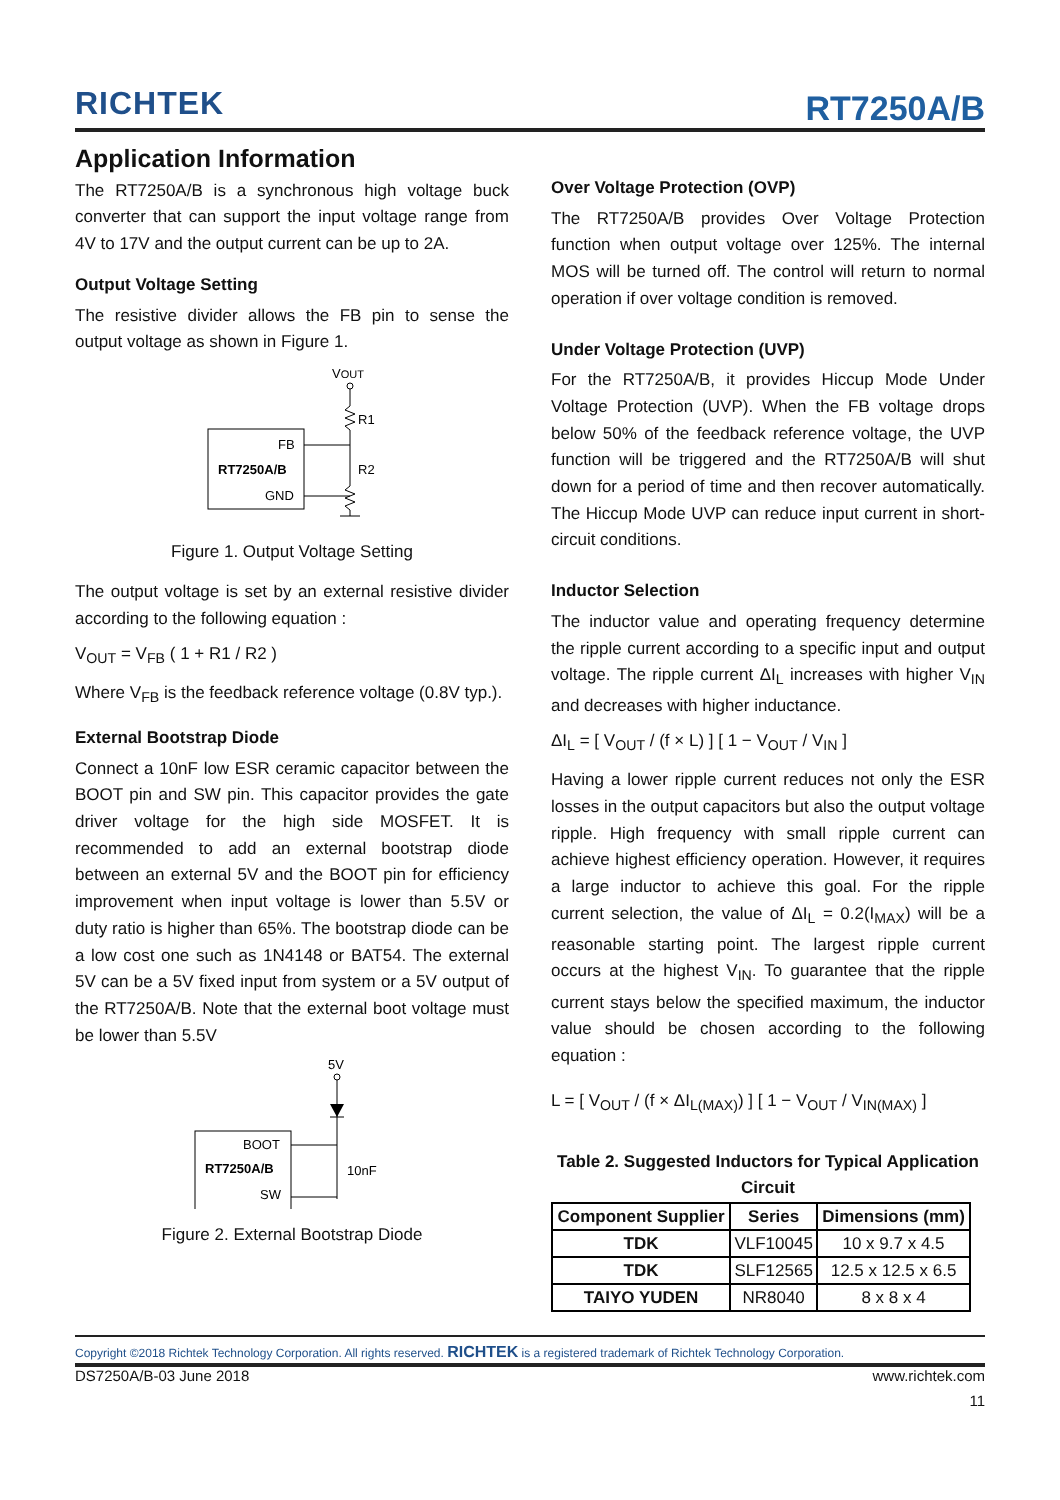RICHTEK
RT7250A/B
Application Information
The RT7250A/B is a synchronous high voltage buck converter that can support the input voltage range from 4V to 17V and the output current can be up to 2A.
Output Voltage Setting
The resistive divider allows the FB pin to sense the output voltage as shown in Figure 1.
VOUT
R1
R2
FB
RT7250A/B
GND
Figure 1. Output Voltage Setting
The output voltage is set by an external resistive divider according to the following equation :
V<sub>OUT</sub> = V<sub>FB</sub> ( 1 + R1 / R2 )
Where V<sub>FB</sub> is the feedback reference voltage (0.8V typ.).
External Bootstrap Diode
Connect a 10nF low ESR ceramic capacitor between the BOOT pin and SW pin. This capacitor provides the gate driver voltage for the high side MOSFET. It is recommended to add an external bootstrap diode between an external 5V and the BOOT pin for efficiency improvement when input voltage is lower than 5.5V or duty ratio is higher than 65%. The bootstrap diode can be a low cost one such as 1N4148 or BAT54. The external 5V can be a 5V fixed input from system or a 5V output of the RT7250A/B. Note that the external boot voltage must be lower than 5.5V
5V
BOOT
RT7250A/B
SW
10nF
Figure 2. External Bootstrap Diode
Over Voltage Protection (OVP)
The RT7250A/B provides Over Voltage Protection function when output voltage over 125%. The internal MOS will be turned off. The control will return to normal operation if over voltage condition is removed.
Under Voltage Protection (UVP)
For the RT7250A/B, it provides Hiccup Mode Under Voltage Protection (UVP). When the FB voltage drops below 50% of the feedback reference voltage, the UVP function will be triggered and the RT7250A/B will shut down for a period of time and then recover automatically. The Hiccup Mode UVP can reduce input current in short-circuit conditions.
Inductor Selection
The inductor value and operating frequency determine the ripple current according to a specific input and output voltage. The ripple current ΔI<sub>L</sub> increases with higher V<sub>IN</sub> and decreases with higher inductance.
ΔI<sub>L</sub> = [ V<sub>OUT</sub> / (f × L) ] [ 1 − V<sub>OUT</sub> / V<sub>IN</sub> ]
Having a lower ripple current reduces not only the ESR losses in the output capacitors but also the output voltage ripple. High frequency with small ripple current can achieve highest efficiency operation. However, it requires a large inductor to achieve this goal. For the ripple current selection, the value of ΔI<sub>L</sub> = 0.2(I<sub>MAX</sub>) will be a reasonable starting point. The largest ripple current occurs at the highest V<sub>IN</sub>. To guarantee that the ripple current stays below the specified maximum, the inductor value should be chosen according to the following equation :
L = [ V<sub>OUT</sub> / (f × ΔI<sub>L(MAX)</sub>) ] [ 1 − V<sub>OUT</sub> / V<sub>IN(MAX)</sub> ]
Table 2. Suggested Inductors for Typical Application Circuit
| Component Supplier | Series | Dimensions (mm) |
| --- | --- | --- |
| TDK | VLF10045 | 10 x 9.7 x 4.5 |
| TDK | SLF12565 | 12.5 x 12.5 x 6.5 |
| TAIYO YUDEN | NR8040 | 8 x 8 x 4 |
Copyright ©2018 Richtek Technology Corporation. All rights reserved. RICHTEK is a registered trademark of Richtek Technology Corporation.
DS7250A/B-03 June 2018 www.richtek.com
11